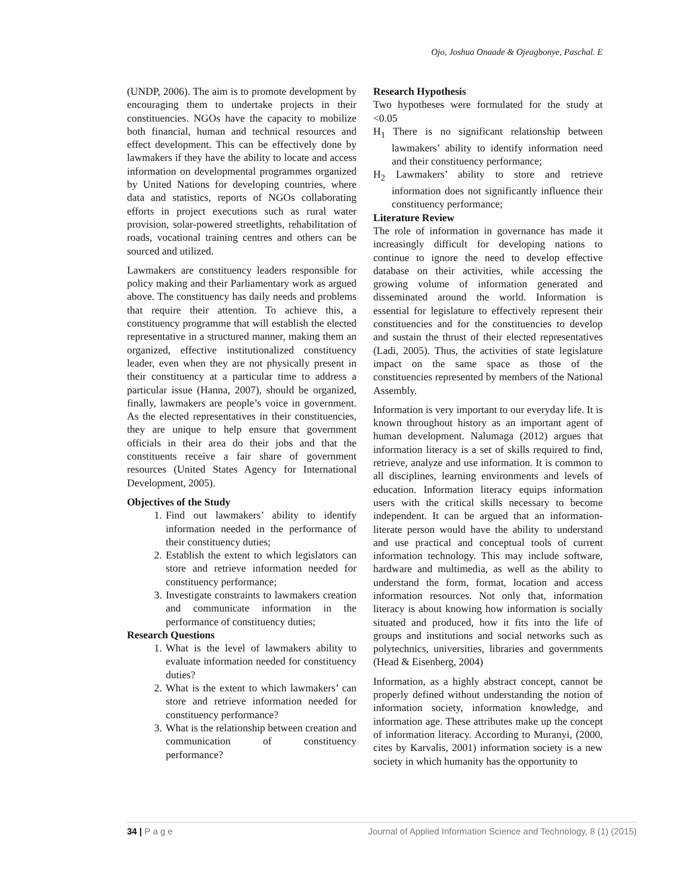Ojo, Joshua Onaade & Ojeagbonye, Paschal. E
(UNDP, 2006). The aim is to promote development by encouraging them to undertake projects in their constituencies. NGOs have the capacity to mobilize both financial, human and technical resources and effect development. This can be effectively done by lawmakers if they have the ability to locate and access information on developmental programmes organized by United Nations for developing countries, where data and statistics, reports of NGOs collaborating efforts in project executions such as rural water provision, solar-powered streetlights, rehabilitation of roads, vocational training centres and others can be sourced and utilized.
Lawmakers are constituency leaders responsible for policy making and their Parliamentary work as argued above. The constituency has daily needs and problems that require their attention. To achieve this, a constituency programme that will establish the elected representative in a structured manner, making them an organized, effective institutionalized constituency leader, even when they are not physically present in their constituency at a particular time to address a particular issue (Hanna, 2007), should be organized, finally, lawmakers are people’s voice in government. As the elected representatives in their constituencies, they are unique to help ensure that government officials in their area do their jobs and that the constituents receive a fair share of government resources (United States Agency for International Development, 2005).
Objectives of the Study
1. Find out lawmakers’ ability to identify information needed in the performance of their constituency duties;
2. Establish the extent to which legislators can store and retrieve information needed for constituency performance;
3. Investigate constraints to lawmakers creation and communicate information in the performance of constituency duties;
Research Questions
1. What is the level of lawmakers ability to evaluate information needed for constituency duties?
2. What is the extent to which lawmakers’ can store and retrieve information needed for constituency performance?
3. What is the relationship between creation and communication of constituency performance?
Research Hypothesis
Two hypotheses were formulated for the study at <0.05
H<sub>1</sub> There is no significant relationship between lawmakers’ ability to identify information need and their constituency performance;
H<sub>2</sub> Lawmakers’ ability to store and retrieve information does not significantly influence their constituency performance;
Literature Review
The role of information in governance has made it increasingly difficult for developing nations to continue to ignore the need to develop effective database on their activities, while accessing the growing volume of information generated and disseminated around the world. Information is essential for legislature to effectively represent their constituencies and for the constituencies to develop and sustain the thrust of their elected representatives (Ladi, 2005). Thus, the activities of state legislature impact on the same space as those of the constituencies represented by members of the National Assembly.
Information is very important to our everyday life. It is known throughout history as an important agent of human development. Nalumaga (2012) argues that information literacy is a set of skills required to find, retrieve, analyze and use information. It is common to all disciplines, learning environments and levels of education. Information literacy equips information users with the critical skills necessary to become independent. It can be argued that an information-literate person would have the ability to understand and use practical and conceptual tools of current information technology. This may include software, hardware and multimedia, as well as the ability to understand the form, format, location and access information resources. Not only that, information literacy is about knowing how information is socially situated and produced, how it fits into the life of groups and institutions and social networks such as polytechnics, universities, libraries and governments (Head & Eisenberg, 2004)
Information, as a highly abstract concept, cannot be properly defined without understanding the notion of information society, information knowledge, and information age. These attributes make up the concept of information literacy. According to Muranyi, (2000, cites by Karvalis, 2001) information society is a new society in which humanity has the opportunity to
34 | P a g e Journal of Applied Information Science and Technology, 8 (1) (2015)